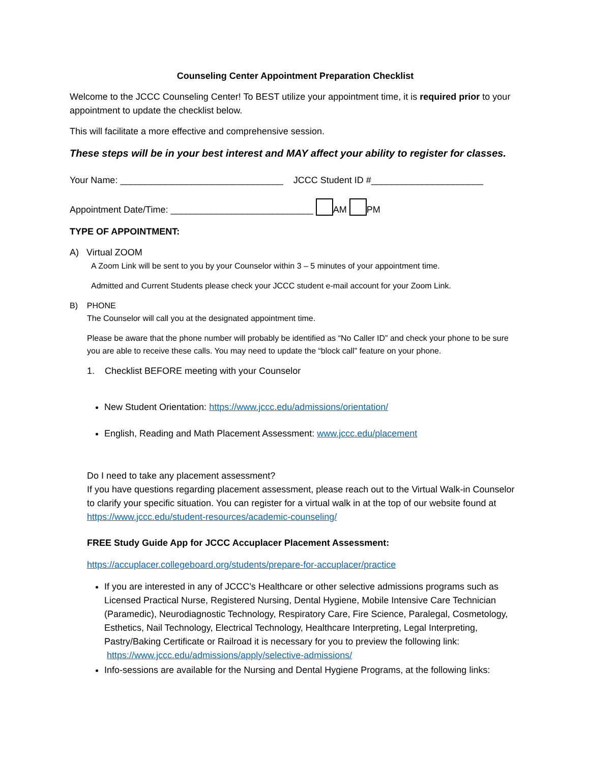Counseling Center Appointment Preparation Checklist
Welcome to the JCCC Counseling Center! To BEST utilize your appointment time, it is required prior to your appointment to update the checklist below.
This will facilitate a more effective and comprehensive session.
These steps will be in your best interest and MAY affect your ability to register for classes.
Your Name: ________________________________ JCCC Student ID #______________________
Appointment Date/Time: ____________________________ AM PM
TYPE OF APPOINTMENT:
A) Virtual ZOOM
A Zoom Link will be sent to you by your Counselor within 3 – 5 minutes of your appointment time.
Admitted and Current Students please check your JCCC student e-mail account for your Zoom Link.
B) PHONE
The Counselor will call you at the designated appointment time.
Please be aware that the phone number will probably be identified as “No Caller ID” and check your phone to be sure you are able to receive these calls. You may need to update the “block call” feature on your phone.
1. Checklist BEFORE meeting with your Counselor
New Student Orientation: https://www.jccc.edu/admissions/orientation/
English, Reading and Math Placement Assessment: www.jccc.edu/placement
Do I need to take any placement assessment?
If you have questions regarding placement assessment, please reach out to the Virtual Walk-in Counselor to clarify your specific situation. You can register for a virtual walk in at the top of our website found at https://www.jccc.edu/student-resources/academic-counseling/
FREE Study Guide App for JCCC Accuplacer Placement Assessment:
https://accuplacer.collegeboard.org/students/prepare-for-accuplacer/practice
If you are interested in any of JCCC’s Healthcare or other selective admissions programs such as Licensed Practical Nurse, Registered Nursing, Dental Hygiene, Mobile Intensive Care Technician (Paramedic), Neurodiagnostic Technology, Respiratory Care, Fire Science, Paralegal, Cosmetology, Esthetics, Nail Technology, Electrical Technology, Healthcare Interpreting, Legal Interpreting, Pastry/Baking Certificate or Railroad it is necessary for you to preview the following link: https://www.jccc.edu/admissions/apply/selective-admissions/
Info-sessions are available for the Nursing and Dental Hygiene Programs, at the following links: